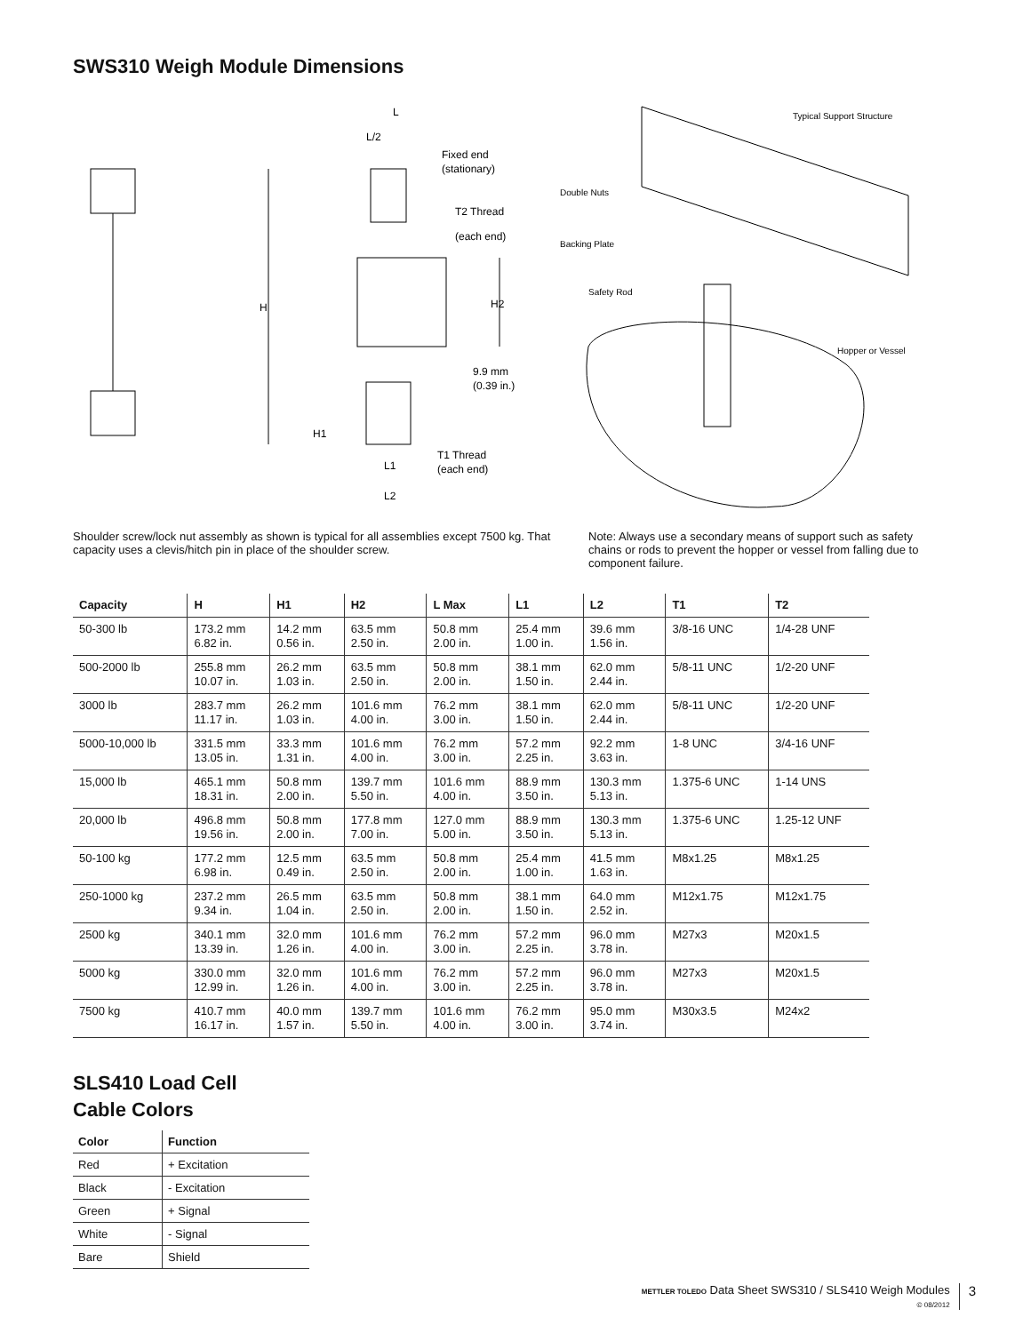SWS310 Weigh Module Dimensions
L
L/2
Fixed end
(stationary)
T2 Thread
(each end)
H
H2
9.9 mm
(0.39 in.)
H1
T1 Thread
(each end)
L1
L2
Typical Support Structure
Double Nuts
Backing Plate
Safety Rod
Hopper or Vessel
Shoulder screw/lock nut assembly as shown is typical for all assemblies except 7500 kg. That capacity uses a clevis/hitch pin in place of the shoulder screw.
Note: Always use a secondary means of support such as safety chains or rods to prevent the hopper or vessel from falling due to component failure.
| Capacity | H | H1 | H2 | L Max | L1 | L2 | T1 | T2 |
| --- | --- | --- | --- | --- | --- | --- | --- | --- |
| 50-300 lb | 173.2 mm 6.82 in. | 14.2 mm 0.56 in. | 63.5 mm 2.50 in. | 50.8 mm 2.00 in. | 25.4 mm 1.00 in. | 39.6 mm 1.56 in. | 3/8-16 UNC | 1/4-28 UNF |
| 500-2000 lb | 255.8 mm 10.07 in. | 26.2 mm 1.03 in. | 63.5 mm 2.50 in. | 50.8 mm 2.00 in. | 38.1 mm 1.50 in. | 62.0 mm 2.44 in. | 5/8-11 UNC | 1/2-20 UNF |
| 3000 lb | 283.7 mm 11.17 in. | 26.2 mm 1.03 in. | 101.6 mm 4.00 in. | 76.2 mm 3.00 in. | 38.1 mm 1.50 in. | 62.0 mm 2.44 in. | 5/8-11 UNC | 1/2-20 UNF |
| 5000-10,000 lb | 331.5 mm 13.05 in. | 33.3 mm 1.31 in. | 101.6 mm 4.00 in. | 76.2 mm 3.00 in. | 57.2 mm 2.25 in. | 92.2 mm 3.63 in. | 1-8 UNC | 3/4-16 UNF |
| 15,000 lb | 465.1 mm 18.31 in. | 50.8 mm 2.00 in. | 139.7 mm 5.50 in. | 101.6 mm 4.00 in. | 88.9 mm 3.50 in. | 130.3 mm 5.13 in. | 1.375-6 UNC | 1-14 UNS |
| 20,000 lb | 496.8 mm 19.56 in. | 50.8 mm 2.00 in. | 177.8 mm 7.00 in. | 127.0 mm 5.00 in. | 88.9 mm 3.50 in. | 130.3 mm 5.13 in. | 1.375-6 UNC | 1.25-12 UNF |
| 50-100 kg | 177.2 mm 6.98 in. | 12.5 mm 0.49 in. | 63.5 mm 2.50 in. | 50.8 mm 2.00 in. | 25.4 mm 1.00 in. | 41.5 mm 1.63 in. | M8x1.25 | M8x1.25 |
| 250-1000 kg | 237.2 mm 9.34 in. | 26.5 mm 1.04 in. | 63.5 mm 2.50 in. | 50.8 mm 2.00 in. | 38.1 mm 1.50 in. | 64.0 mm 2.52 in. | M12x1.75 | M12x1.75 |
| 2500 kg | 340.1 mm 13.39 in. | 32.0 mm 1.26 in. | 101.6 mm 4.00 in. | 76.2 mm 3.00 in. | 57.2 mm 2.25 in. | 96.0 mm 3.78 in. | M27x3 | M20x1.5 |
| 5000 kg | 330.0 mm 12.99 in. | 32.0 mm 1.26 in. | 101.6 mm 4.00 in. | 76.2 mm 3.00 in. | 57.2 mm 2.25 in. | 96.0 mm 3.78 in. | M27x3 | M20x1.5 |
| 7500 kg | 410.7 mm 16.17 in. | 40.0 mm 1.57 in. | 139.7 mm 5.50 in. | 101.6 mm 4.00 in. | 76.2 mm 3.00 in. | 95.0 mm 3.74 in. | M30x3.5 | M24x2 |
SLS410 Load Cell
Cable Colors
| Color | Function |
| --- | --- |
| Red | + Excitation |
| Black | - Excitation |
| Green | + Signal |
| White | - Signal |
| Bare | Shield |
METTLER TOLEDO Data Sheet SWS310 / SLS410 Weigh Modules
© 08/2012
3